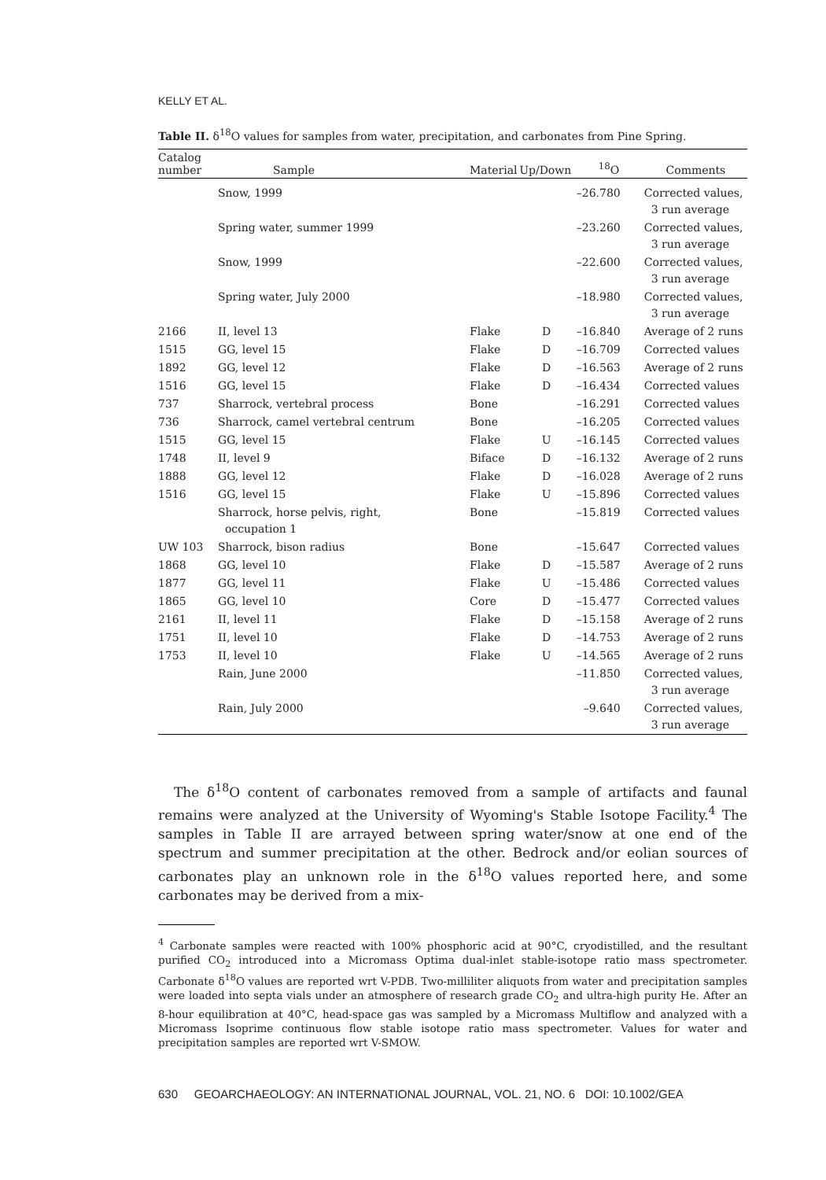KELLY ET AL.
Table II. δ<sup>18</sup>O values for samples from water, precipitation, and carbonates from Pine Spring.
| Catalog number | Sample | Material | Up/Down | <sup>18</sup>O | Comments |
| --- | --- | --- | --- | --- | --- |
| | Snow, 1999 | | | –26.780 | Corrected values, 3 run average |
| | Spring water, summer 1999 | | | –23.260 | Corrected values, 3 run average |
| | Snow, 1999 | | | –22.600 | Corrected values, 3 run average |
| | Spring water, July 2000 | | | –18.980 | Corrected values, 3 run average |
| 2166 | II, level 13 | Flake | D | –16.840 | Average of 2 runs |
| 1515 | GG, level 15 | Flake | D | –16.709 | Corrected values |
| 1892 | GG, level 12 | Flake | D | –16.563 | Average of 2 runs |
| 1516 | GG, level 15 | Flake | D | –16.434 | Corrected values |
| 737 | Sharrock, vertebral process | Bone | | –16.291 | Corrected values |
| 736 | Sharrock, camel vertebral centrum | Bone | | –16.205 | Corrected values |
| 1515 | GG, level 15 | Flake | U | –16.145 | Corrected values |
| 1748 | II, level 9 | Biface | D | –16.132 | Average of 2 runs |
| 1888 | GG, level 12 | Flake | D | –16.028 | Average of 2 runs |
| 1516 | GG, level 15 | Flake | U | –15.896 | Corrected values |
| | Sharrock, horse pelvis, right, occupation 1 | Bone | | –15.819 | Corrected values |
| UW 103 | Sharrock, bison radius | Bone | | –15.647 | Corrected values |
| 1868 | GG, level 10 | Flake | D | –15.587 | Average of 2 runs |
| 1877 | GG, level 11 | Flake | U | –15.486 | Corrected values |
| 1865 | GG, level 10 | Core | D | –15.477 | Corrected values |
| 2161 | II, level 11 | Flake | D | –15.158 | Average of 2 runs |
| 1751 | II, level 10 | Flake | D | –14.753 | Average of 2 runs |
| 1753 | II, level 10 | Flake | U | –14.565 | Average of 2 runs |
| | Rain, June 2000 | | | –11.850 | Corrected values, 3 run average |
| | Rain, July 2000 | | | –9.640 | Corrected values, 3 run average |
The δ<sup>18</sup>O content of carbonates removed from a sample of artifacts and faunal remains were analyzed at the University of Wyoming's Stable Isotope Facility.<sup>4</sup> The samples in Table II are arrayed between spring water/snow at one end of the spectrum and summer precipitation at the other. Bedrock and/or eolian sources of carbonates play an unknown role in the δ<sup>18</sup>O values reported here, and some carbonates may be derived from a mix-
<sup>4</sup> Carbonate samples were reacted with 100% phosphoric acid at 90°C, cryodistilled, and the resultant purified CO<sub>2</sub> introduced into a Micromass Optima dual-inlet stable-isotope ratio mass spectrometer. Carbonate δ<sup>18</sup>O values are reported wrt V-PDB. Two-milliliter aliquots from water and precipitation samples were loaded into septa vials under an atmosphere of research grade CO<sub>2</sub> and ultra-high purity He. After an 8-hour equilibration at 40°C, head-space gas was sampled by a Micromass Multiflow and analyzed with a Micromass Isoprime continuous flow stable isotope ratio mass spectrometer. Values for water and precipitation samples are reported wrt V-SMOW.
630 GEOARCHAEOLOGY: AN INTERNATIONAL JOURNAL, VOL. 21, NO. 6 DOI: 10.1002/GEA